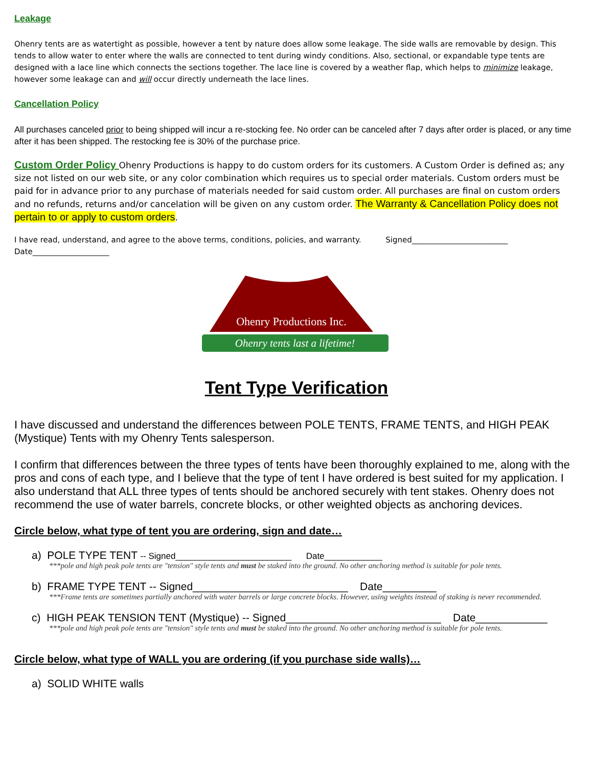Leakage
Ohenry tents are as watertight as possible, however a tent by nature does allow some leakage. The side walls are removable by design. This tends to allow water to enter where the walls are connected to tent during windy conditions. Also, sectional, or expandable type tents are designed with a lace line which connects the sections together. The lace line is covered by a weather flap, which helps to minimize leakage, however some leakage can and will occur directly underneath the lace lines.
Cancellation Policy
All purchases canceled prior to being shipped will incur a re-stocking fee. No order can be canceled after 7 days after order is placed, or any time after it has been shipped. The restocking fee is 30% of the purchase price.
Custom Order Policy Ohenry Productions is happy to do custom orders for its customers. A Custom Order is defined as; any size not listed on our web site, or any color combination which requires us to special order materials. Custom orders must be paid for in advance prior to any purchase of materials needed for said custom order. All purchases are final on custom orders and no refunds, returns and/or cancelation will be given on any custom order. The Warranty & Cancellation Policy does not pertain to or apply to custom orders.
I have read, understand, and agree to the above terms, conditions, policies, and warranty. Signed_________________________
Date____________________
Ohenry Productions Inc.
Ohenry tents last a lifetime!
Tent Type Verification
I have discussed and understand the differences between POLE TENTS, FRAME TENTS, and HIGH PEAK (Mystique) Tents with my Ohenry Tents salesperson.
I confirm that differences between the three types of tents have been thoroughly explained to me, along with the pros and cons of each type, and I believe that the type of tent I have ordered is best suited for my application. I also understand that ALL three types of tents should be anchored securely with tent stakes. Ohenry does not recommend the use of water barrels, concrete blocks, or other weighted objects as anchoring devices.
Circle below, what type of tent you are ordering, sign and date…
a) POLE TYPE TENT -- Signed________________________ Date____________
***pole and high peak pole tents are "tension" style tents and must be staked into the ground. No other anchoring method is suitable for pole tents.
b) FRAME TYPE TENT -- Signed__________________________ Date_________
***Frame tents are sometimes partially anchored with water barrels or large concrete blocks. However, using weights instead of staking is never recommended.
c) HIGH PEAK TENSION TENT (Mystique) -- Signed__________________________ Date____________
***pole and high peak pole tents are "tension" style tents and must be staked into the ground. No other anchoring method is suitable for pole tents.
Circle below, what type of WALL you are ordering (if you purchase side walls)…
a) SOLID WHITE walls